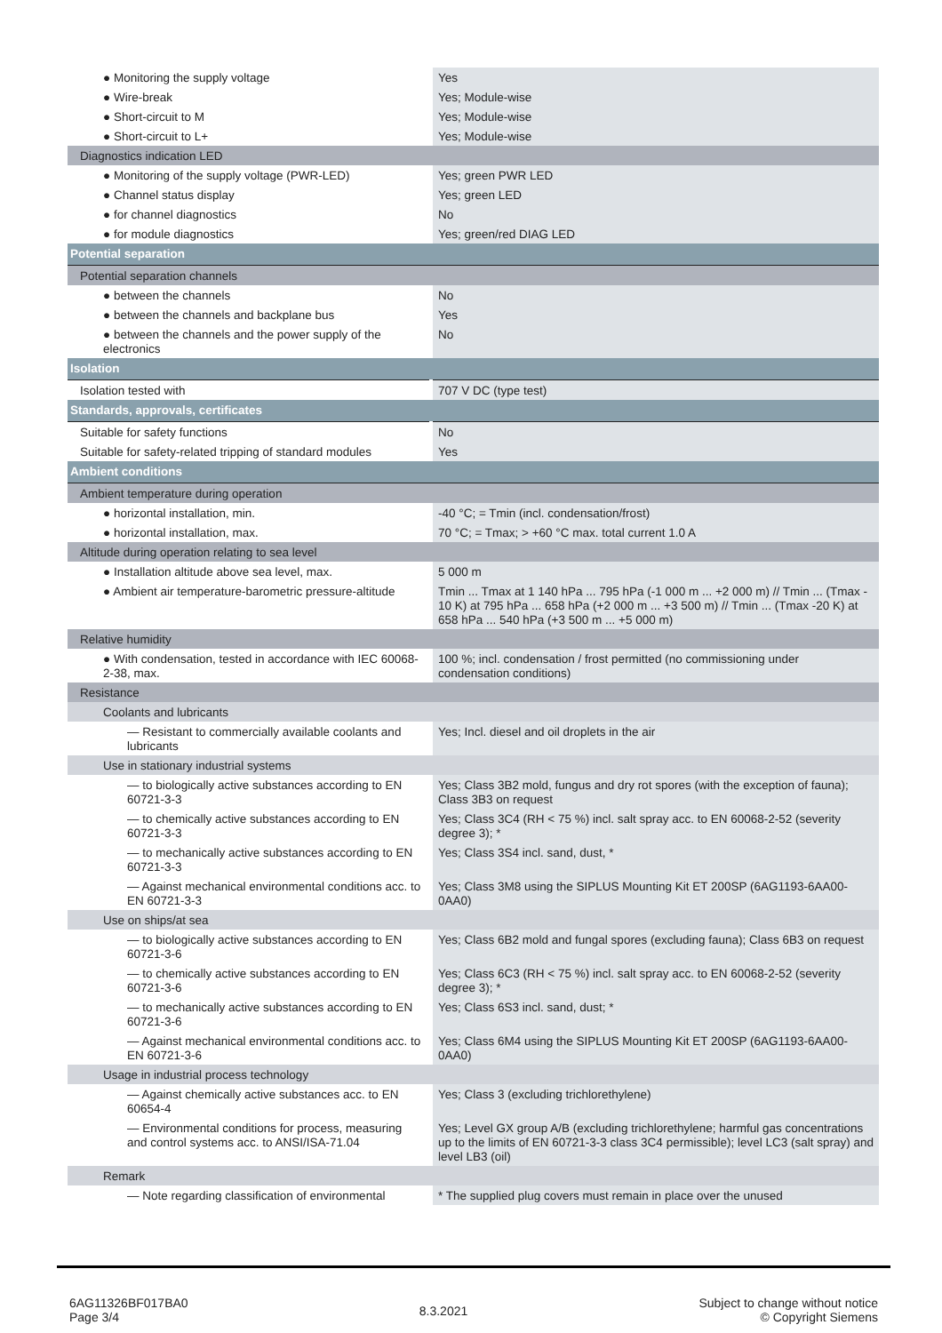| ● Monitoring the supply voltage | Yes |
| ● Wire-break | Yes; Module-wise |
| ● Short-circuit to M | Yes; Module-wise |
| ● Short-circuit to L+ | Yes; Module-wise |
| Diagnostics indication LED | |
| ● Monitoring of the supply voltage (PWR-LED) | Yes; green PWR LED |
| ● Channel status display | Yes; green LED |
| ● for channel diagnostics | No |
| ● for module diagnostics | Yes; green/red DIAG LED |
| Potential separation | |
| Potential separation channels | |
| ● between the channels | No |
| ● between the channels and backplane bus | Yes |
| ● between the channels and the power supply of the electronics | No |
| Isolation | |
| Isolation tested with | 707 V DC (type test) |
| Standards, approvals, certificates | |
| Suitable for safety functions | No |
| Suitable for safety-related tripping of standard modules | Yes |
| Ambient conditions | |
| Ambient temperature during operation | |
| ● horizontal installation, min. | -40 °C; = Tmin (incl. condensation/frost) |
| ● horizontal installation, max. | 70 °C; = Tmax; > +60 °C max. total current 1.0 A |
| Altitude during operation relating to sea level | |
| ● Installation altitude above sea level, max. | 5 000 m |
| ● Ambient air temperature-barometric pressure-altitude | Tmin ... Tmax at 1 140 hPa ... 795 hPa (-1 000 m ... +2 000 m) // Tmin ... (Tmax - 10 K) at 795 hPa ... 658 hPa (+2 000 m ... +3 500 m) // Tmin ... (Tmax -20 K) at 658 hPa ... 540 hPa (+3 500 m ... +5 000 m) |
| Relative humidity | |
| ● With condensation, tested in accordance with IEC 60068-2-38, max. | 100 %; incl. condensation / frost permitted (no commissioning under condensation conditions) |
| Resistance | |
| Coolants and lubricants | |
| — Resistant to commercially available coolants and lubricants | Yes; Incl. diesel and oil droplets in the air |
| Use in stationary industrial systems | |
| — to biologically active substances according to EN 60721-3-3 | Yes; Class 3B2 mold, fungus and dry rot spores (with the exception of fauna); Class 3B3 on request |
| — to chemically active substances according to EN 60721-3-3 | Yes; Class 3C4 (RH < 75 %) incl. salt spray acc. to EN 60068-2-52 (severity degree 3); * |
| — to mechanically active substances according to EN 60721-3-3 | Yes; Class 3S4 incl. sand, dust, * |
| — Against mechanical environmental conditions acc. to EN 60721-3-3 | Yes; Class 3M8 using the SIPLUS Mounting Kit ET 200SP (6AG1193-6AA00-0AA0) |
| Use on ships/at sea | |
| — to biologically active substances according to EN 60721-3-6 | Yes; Class 6B2 mold and fungal spores (excluding fauna); Class 6B3 on request |
| — to chemically active substances according to EN 60721-3-6 | Yes; Class 6C3 (RH < 75 %) incl. salt spray acc. to EN 60068-2-52 (severity degree 3); * |
| — to mechanically active substances according to EN 60721-3-6 | Yes; Class 6S3 incl. sand, dust; * |
| — Against mechanical environmental conditions acc. to EN 60721-3-6 | Yes; Class 6M4 using the SIPLUS Mounting Kit ET 200SP (6AG1193-6AA00-0AA0) |
| Usage in industrial process technology | |
| — Against chemically active substances acc. to EN 60654-4 | Yes; Class 3 (excluding trichlorethylene) |
| — Environmental conditions for process, measuring and control systems acc. to ANSI/ISA-71.04 | Yes; Level GX group A/B (excluding trichlorethylene; harmful gas concentrations up to the limits of EN 60721-3-3 class 3C4 permissible); level LC3 (salt spray) and level LB3 (oil) |
| Remark | |
| — Note regarding classification of environmental | * The supplied plug covers must remain in place over the unused |
6AG11326BF017BA0
Page 3/4
8.3.2021
Subject to change without notice
© Copyright Siemens